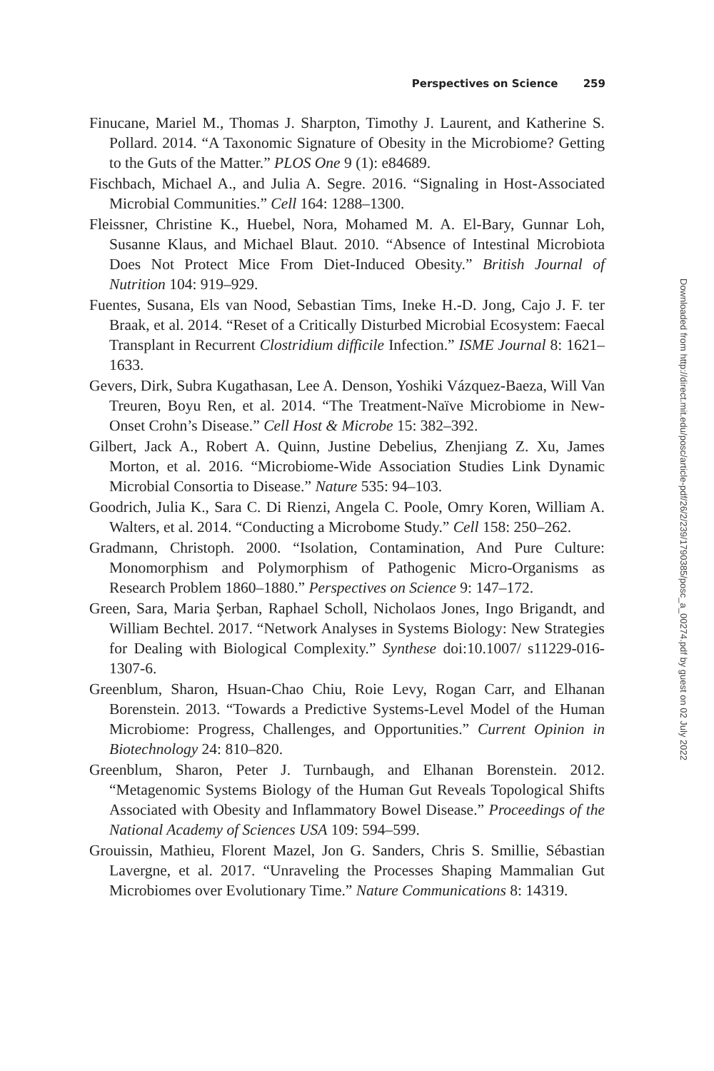Perspectives on Science 259
Finucane, Mariel M., Thomas J. Sharpton, Timothy J. Laurent, and Katherine S. Pollard. 2014. “A Taxonomic Signature of Obesity in the Microbiome? Getting to the Guts of the Matter.” PLOS One 9 (1): e84689.
Fischbach, Michael A., and Julia A. Segre. 2016. “Signaling in Host-Associated Microbial Communities.” Cell 164: 1288–1300.
Fleissner, Christine K., Huebel, Nora, Mohamed M. A. El-Bary, Gunnar Loh, Susanne Klaus, and Michael Blaut. 2010. “Absence of Intestinal Microbiota Does Not Protect Mice From Diet-Induced Obesity.” British Journal of Nutrition 104: 919–929.
Fuentes, Susana, Els van Nood, Sebastian Tims, Ineke H.-D. Jong, Cajo J. F. ter Braak, et al. 2014. “Reset of a Critically Disturbed Microbial Ecosystem: Faecal Transplant in Recurrent Clostridium difficile Infection.” ISME Journal 8: 1621–1633.
Gevers, Dirk, Subra Kugathasan, Lee A. Denson, Yoshiki Vázquez-Baeza, Will Van Treuren, Boyu Ren, et al. 2014. “The Treatment-Naïve Microbiome in New-Onset Crohn’s Disease.” Cell Host & Microbe 15: 382–392.
Gilbert, Jack A., Robert A. Quinn, Justine Debelius, Zhenjiang Z. Xu, James Morton, et al. 2016. “Microbiome-Wide Association Studies Link Dynamic Microbial Consortia to Disease.” Nature 535: 94–103.
Goodrich, Julia K., Sara C. Di Rienzi, Angela C. Poole, Omry Koren, William A. Walters, et al. 2014. “Conducting a Microbome Study.” Cell 158: 250–262.
Gradmann, Christoph. 2000. “Isolation, Contamination, And Pure Culture: Monomorphism and Polymorphism of Pathogenic Micro-Organisms as Research Problem 1860–1880.” Perspectives on Science 9: 147–172.
Green, Sara, Maria Şerban, Raphael Scholl, Nicholaos Jones, Ingo Brigandt, and William Bechtel. 2017. “Network Analyses in Systems Biology: New Strategies for Dealing with Biological Complexity.” Synthese doi:10.1007/ s11229-016-1307-6.
Greenblum, Sharon, Hsuan-Chao Chiu, Roie Levy, Rogan Carr, and Elhanan Borenstein. 2013. “Towards a Predictive Systems-Level Model of the Human Microbiome: Progress, Challenges, and Opportunities.” Current Opinion in Biotechnology 24: 810–820.
Greenblum, Sharon, Peter J. Turnbaugh, and Elhanan Borenstein. 2012. “Metagenomic Systems Biology of the Human Gut Reveals Topological Shifts Associated with Obesity and Inflammatory Bowel Disease.” Proceedings of the National Academy of Sciences USA 109: 594–599.
Grouissin, Mathieu, Florent Mazel, Jon G. Sanders, Chris S. Smillie, Sébastian Lavergne, et al. 2017. “Unraveling the Processes Shaping Mammalian Gut Microbiomes over Evolutionary Time.” Nature Communications 8: 14319.
Downloaded from http://direct.mit.edu/posc/article-pdf/26/2/239/1790385/posc_a_00274.pdf by guest on 02 July 2022